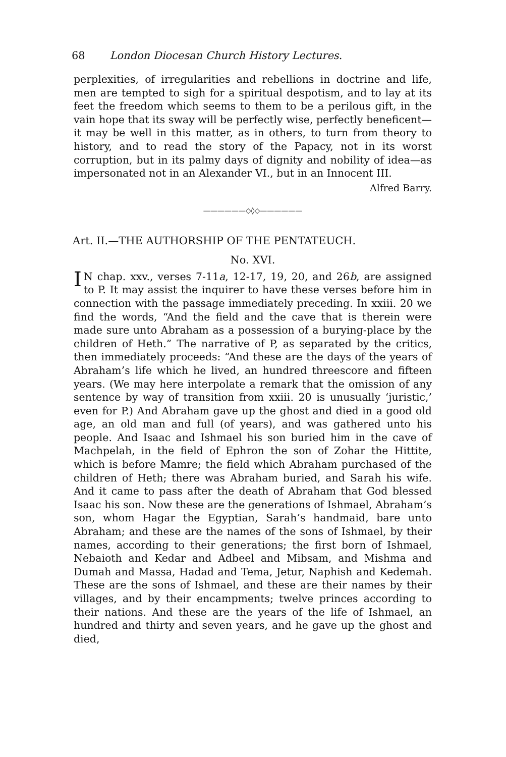68 London Diocesan Church History Lectures.
perplexities, of irregularities and rebellions in doctrine and life, men are tempted to sigh for a spiritual despotism, and to lay at its feet the freedom which seems to them to be a perilous gift, in the vain hope that its sway will be perfectly wise, perfectly beneficent—it may be well in this matter, as in others, to turn from theory to history, and to read the story of the Papacy, not in its worst corruption, but in its palmy days of dignity and nobility of idea—as impersonated not in an Alexander VI., but in an Innocent III.
Alfred Barry.
——————◇◊◇——————
Art. II.—THE AUTHORSHIP OF THE PENTATEUCH.
No. XVI.
IN chap. xxv., verses 7-11a, 12-17, 19, 20, and 26b, are assigned to P. It may assist the inquirer to have these verses before him in connection with the passage immediately preceding. In xxiii. 20 we find the words, “And the field and the cave that is therein were made sure unto Abraham as a possession of a burying-place by the children of Heth.” The narrative of P, as separated by the critics, then immediately proceeds: “And these are the days of the years of Abraham’s life which he lived, an hundred threescore and fifteen years. (We may here interpolate a remark that the omission of any sentence by way of transition from xxiii. 20 is unusually ‘juristic,’ even for P.) And Abraham gave up the ghost and died in a good old age, an old man and full (of years), and was gathered unto his people. And Isaac and Ishmael his son buried him in the cave of Machpelah, in the field of Ephron the son of Zohar the Hittite, which is before Mamre; the field which Abraham purchased of the children of Heth; there was Abraham buried, and Sarah his wife. And it came to pass after the death of Abraham that God blessed Isaac his son. Now these are the generations of Ishmael, Abraham’s son, whom Hagar the Egyptian, Sarah’s handmaid, bare unto Abraham; and these are the names of the sons of Ishmael, by their names, according to their generations; the first born of Ishmael, Nebaioth and Kedar and Adbeel and Mibsam, and Mishma and Dumah and Massa, Hadad and Tema, Jetur, Naphish and Kedemah. These are the sons of Ishmael, and these are their names by their villages, and by their encampments; twelve princes according to their nations. And these are the years of the life of Ishmael, an hundred and thirty and seven years, and he gave up the ghost and died,